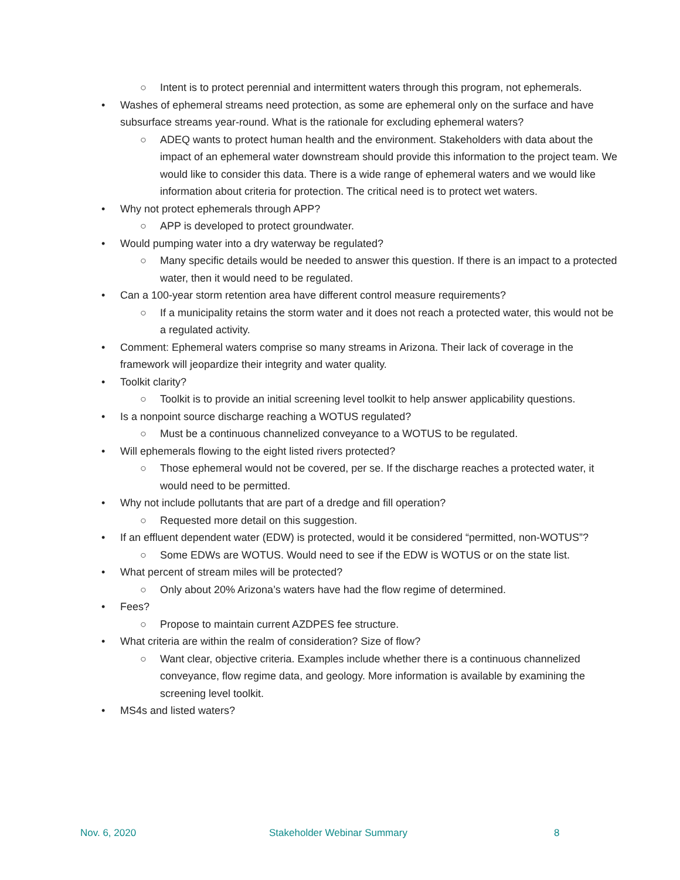○ Intent is to protect perennial and intermittent waters through this program, not ephemerals.
• Washes of ephemeral streams need protection, as some are ephemeral only on the surface and have subsurface streams year-round. What is the rationale for excluding ephemeral waters?
○ ADEQ wants to protect human health and the environment. Stakeholders with data about the impact of an ephemeral water downstream should provide this information to the project team. We would like to consider this data. There is a wide range of ephemeral waters and we would like information about criteria for protection. The critical need is to protect wet waters.
• Why not protect ephemerals through APP?
○ APP is developed to protect groundwater.
• Would pumping water into a dry waterway be regulated?
○ Many specific details would be needed to answer this question. If there is an impact to a protected water, then it would need to be regulated.
• Can a 100-year storm retention area have different control measure requirements?
○ If a municipality retains the storm water and it does not reach a protected water, this would not be a regulated activity.
• Comment: Ephemeral waters comprise so many streams in Arizona. Their lack of coverage in the framework will jeopardize their integrity and water quality.
• Toolkit clarity?
○ Toolkit is to provide an initial screening level toolkit to help answer applicability questions.
• Is a nonpoint source discharge reaching a WOTUS regulated?
○ Must be a continuous channelized conveyance to a WOTUS to be regulated.
• Will ephemerals flowing to the eight listed rivers protected?
○ Those ephemeral would not be covered, per se. If the discharge reaches a protected water, it would need to be permitted.
• Why not include pollutants that are part of a dredge and fill operation?
○ Requested more detail on this suggestion.
• If an effluent dependent water (EDW) is protected, would it be considered “permitted, non-WOTUS”?
○ Some EDWs are WOTUS. Would need to see if the EDW is WOTUS or on the state list.
• What percent of stream miles will be protected?
○ Only about 20% Arizona’s waters have had the flow regime of determined.
• Fees?
○ Propose to maintain current AZDPES fee structure.
• What criteria are within the realm of consideration? Size of flow?
○ Want clear, objective criteria. Examples include whether there is a continuous channelized conveyance, flow regime data, and geology. More information is available by examining the screening level toolkit.
• MS4s and listed waters?
Nov. 6, 2020 Stakeholder Webinar Summary 8